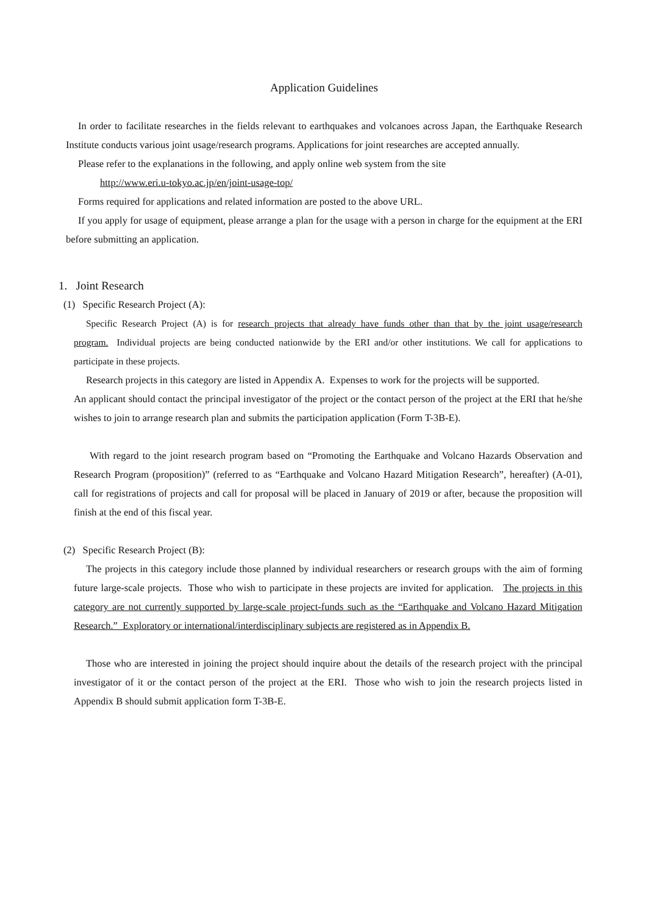Application Guidelines
In order to facilitate researches in the fields relevant to earthquakes and volcanoes across Japan, the Earthquake Research Institute conducts various joint usage/research programs. Applications for joint researches are accepted annually.
Please refer to the explanations in the following, and apply online web system from the site
http://www.eri.u-tokyo.ac.jp/en/joint-usage-top/
Forms required for applications and related information are posted to the above URL.
If you apply for usage of equipment, please arrange a plan for the usage with a person in charge for the equipment at the ERI before submitting an application.
1. Joint Research
(1) Specific Research Project (A):
Specific Research Project (A) is for research projects that already have funds other than that by the joint usage/research program. Individual projects are being conducted nationwide by the ERI and/or other institutions. We call for applications to participate in these projects.
Research projects in this category are listed in Appendix A. Expenses to work for the projects will be supported.
An applicant should contact the principal investigator of the project or the contact person of the project at the ERI that he/she wishes to join to arrange research plan and submits the participation application (Form T-3B-E).
With regard to the joint research program based on “Promoting the Earthquake and Volcano Hazards Observation and Research Program (proposition)” (referred to as “Earthquake and Volcano Hazard Mitigation Research”, hereafter) (A-01), call for registrations of projects and call for proposal will be placed in January of 2019 or after, because the proposition will finish at the end of this fiscal year.
(2) Specific Research Project (B):
The projects in this category include those planned by individual researchers or research groups with the aim of forming future large-scale projects. Those who wish to participate in these projects are invited for application. The projects in this category are not currently supported by large-scale project-funds such as the “Earthquake and Volcano Hazard Mitigation Research.” Exploratory or international/interdisciplinary subjects are registered as in Appendix B.
Those who are interested in joining the project should inquire about the details of the research project with the principal investigator of it or the contact person of the project at the ERI. Those who wish to join the research projects listed in Appendix B should submit application form T-3B-E.